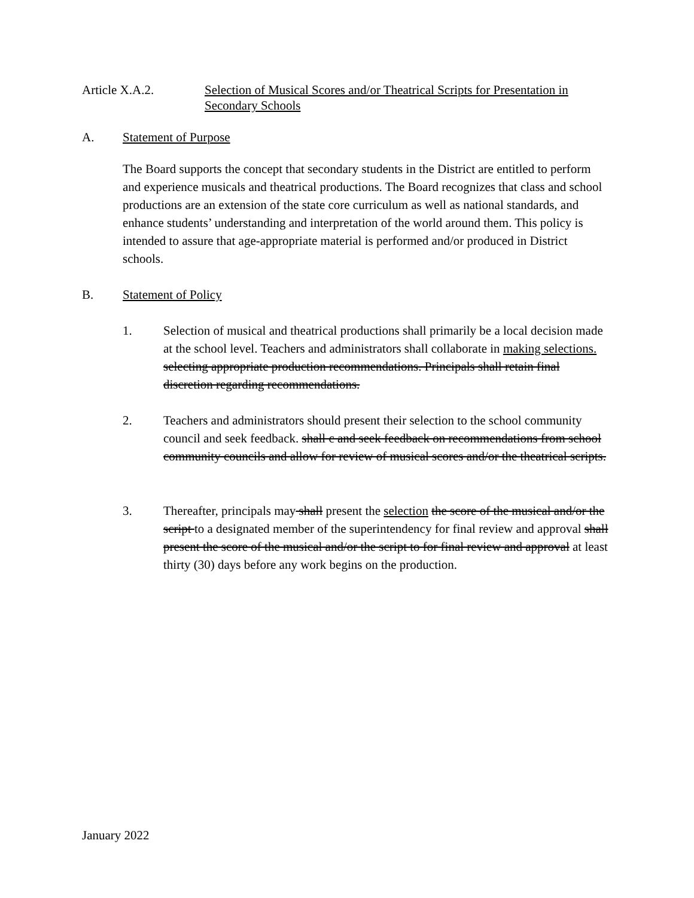Article X.A.2. Selection of Musical Scores and/or Theatrical Scripts for Presentation in Secondary Schools
A. Statement of Purpose
The Board supports the concept that secondary students in the District are entitled to perform and experience musicals and theatrical productions. The Board recognizes that class and school productions are an extension of the state core curriculum as well as national standards, and enhance students’ understanding and interpretation of the world around them. This policy is intended to assure that age-appropriate material is performed and/or produced in District schools.
B. Statement of Policy
1. Selection of musical and theatrical productions shall primarily be a local decision made at the school level. Teachers and administrators shall collaborate in making selections. selecting appropriate production recommendations. Principals shall retain final discretion regarding recommendations.
2. Teachers and administrators should present their selection to the school community council and seek feedback. shall c and seek feedback on recommendations from school community councils and allow for review of musical scores and/or the theatrical scripts.
3. Thereafter, principals may shall present the selection the score of the musical and/or the script to a designated member of the superintendency for final review and approval shall present the score of the musical and/or the script to for final review and approval at least thirty (30) days before any work begins on the production.
January 2022